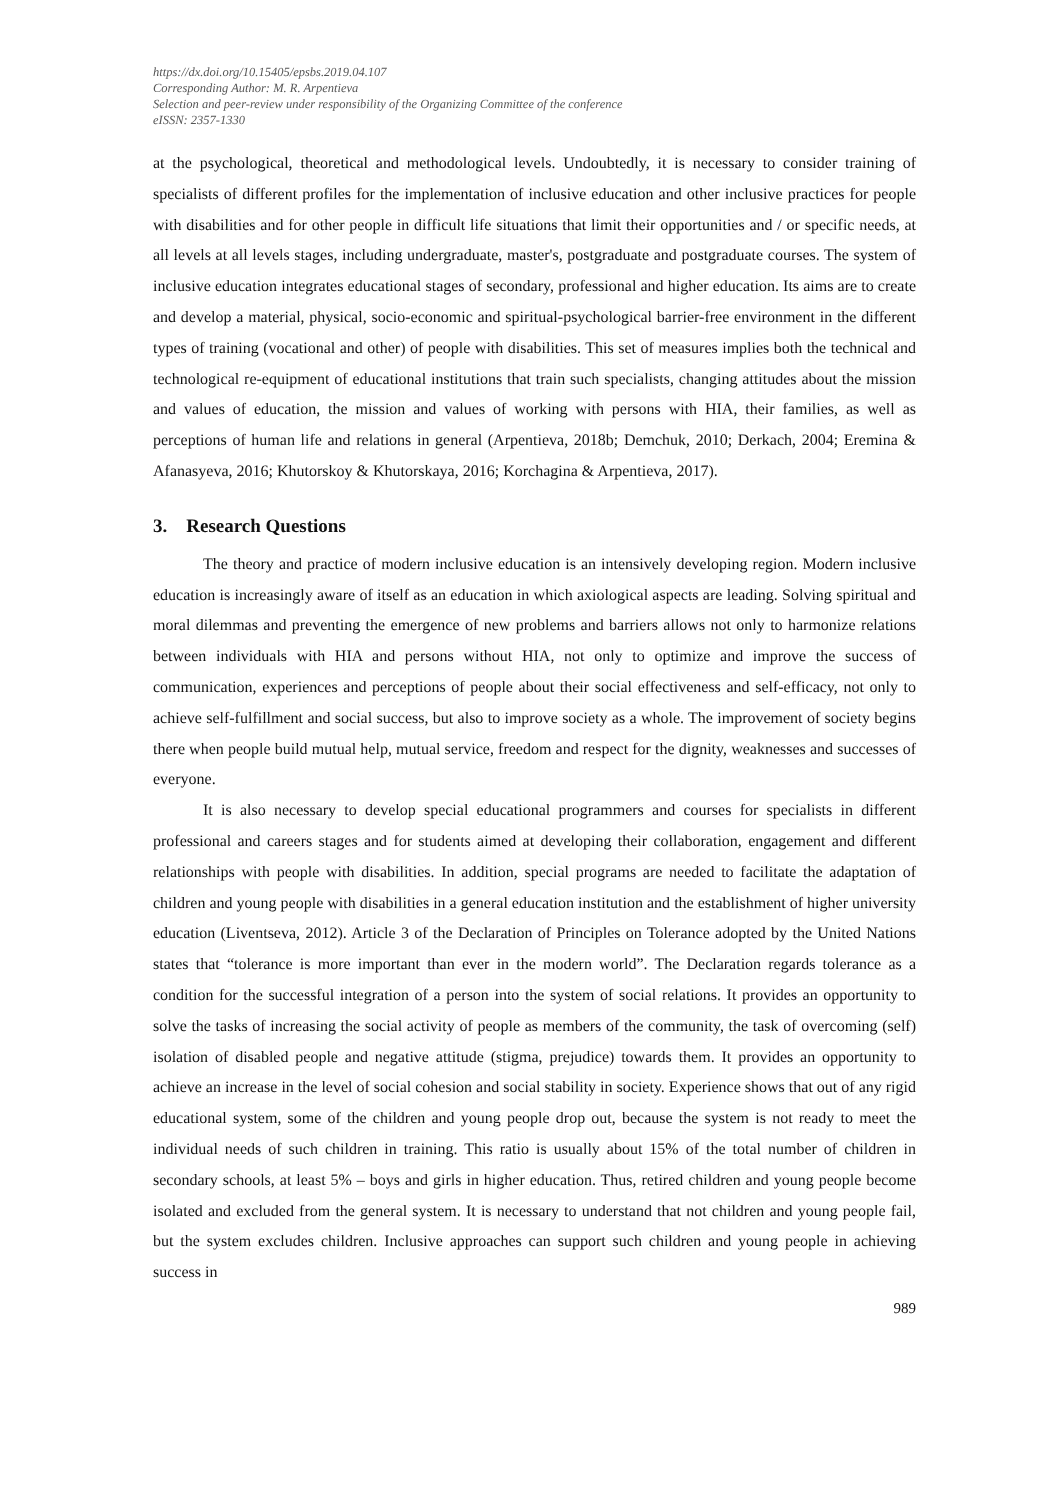https://dx.doi.org/10.15405/epsbs.2019.04.107
Corresponding Author: M. R. Arpentieva
Selection and peer-review under responsibility of the Organizing Committee of the conference
eISSN: 2357-1330
at the psychological, theoretical and methodological levels. Undoubtedly, it is necessary to consider training of specialists of different profiles for the implementation of inclusive education and other inclusive practices for people with disabilities and for other people in difficult life situations that limit their opportunities and / or specific needs, at all levels at all levels stages, including undergraduate, master's, postgraduate and postgraduate courses. The system of inclusive education integrates educational stages of secondary, professional and higher education. Its aims are to create and develop a material, physical, socio-economic and spiritual-psychological barrier-free environment in the different types of training (vocational and other) of people with disabilities. This set of measures implies both the technical and technological re-equipment of educational institutions that train such specialists, changing attitudes about the mission and values of education, the mission and values of working with persons with HIA, their families, as well as perceptions of human life and relations in general (Arpentieva, 2018b; Demchuk, 2010; Derkach, 2004; Eremina & Afanasyeva, 2016; Khutorskoy & Khutorskaya, 2016; Korchagina & Arpentieva, 2017).
3. Research Questions
The theory and practice of modern inclusive education is an intensively developing region. Modern inclusive education is increasingly aware of itself as an education in which axiological aspects are leading. Solving spiritual and moral dilemmas and preventing the emergence of new problems and barriers allows not only to harmonize relations between individuals with HIA and persons without HIA, not only to optimize and improve the success of communication, experiences and perceptions of people about their social effectiveness and self-efficacy, not only to achieve self-fulfillment and social success, but also to improve society as a whole. The improvement of society begins there when people build mutual help, mutual service, freedom and respect for the dignity, weaknesses and successes of everyone.
It is also necessary to develop special educational programmers and courses for specialists in different professional and careers stages and for students aimed at developing their collaboration, engagement and different relationships with people with disabilities. In addition, special programs are needed to facilitate the adaptation of children and young people with disabilities in a general education institution and the establishment of higher university education (Liventseva, 2012). Article 3 of the Declaration of Principles on Tolerance adopted by the United Nations states that “tolerance is more important than ever in the modern world”. The Declaration regards tolerance as a condition for the successful integration of a person into the system of social relations. It provides an opportunity to solve the tasks of increasing the social activity of people as members of the community, the task of overcoming (self) isolation of disabled people and negative attitude (stigma, prejudice) towards them. It provides an opportunity to achieve an increase in the level of social cohesion and social stability in society. Experience shows that out of any rigid educational system, some of the children and young people drop out, because the system is not ready to meet the individual needs of such children in training. This ratio is usually about 15% of the total number of children in secondary schools, at least 5% – boys and girls in higher education. Thus, retired children and young people become isolated and excluded from the general system. It is necessary to understand that not children and young people fail, but the system excludes children. Inclusive approaches can support such children and young people in achieving success in
989